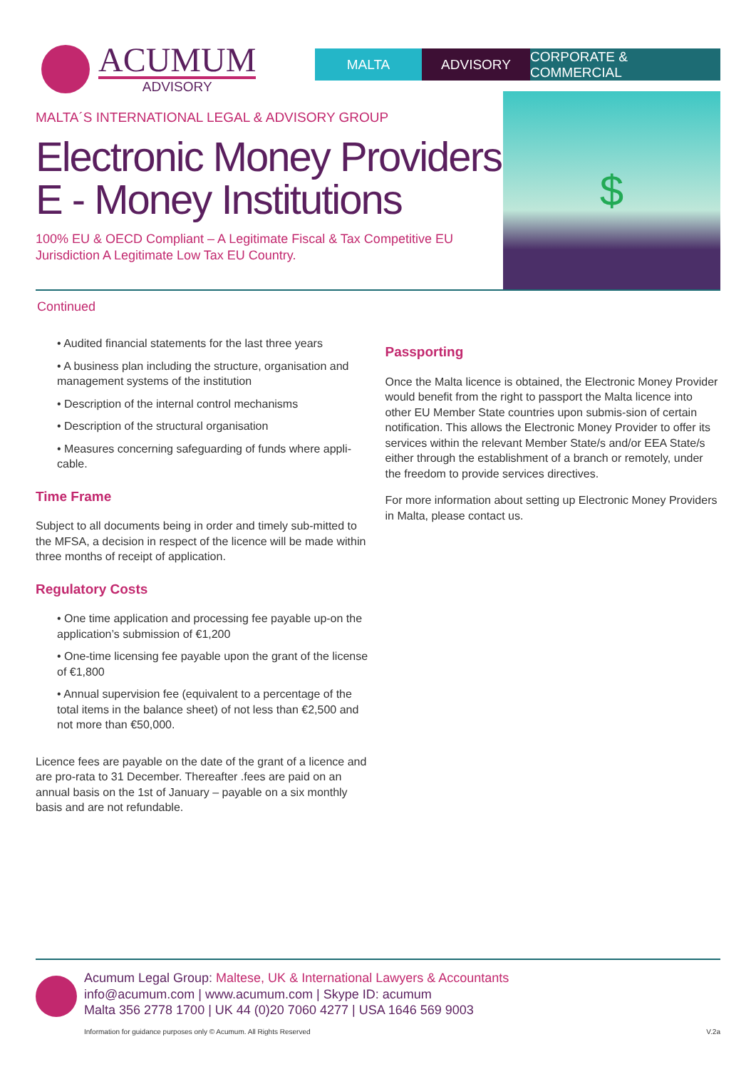ACUMUM
ADVISORY
MALTA ADVISORY CORPORATE & COMMERCIAL
MALTA´S INTERNATIONAL LEGAL & ADVISORY GROUP
Electronic Money Providers
E - Money Institutions
100% EU & OECD Compliant – A Legitimate Fiscal & Tax Competitive EU
Jurisdiction A Legitimate Low Tax EU Country.
$
Continued
• Audited financial statements for the last three years
• A business plan including the structure, organisation and management systems of the institution
• Description of the internal control mechanisms
• Description of the structural organisation
• Measures concerning safeguarding of funds where appli-cable.
Time Frame
Subject to all documents being in order and timely sub-mitted to the MFSA, a decision in respect of the licence will be made within three months of receipt of application.
Regulatory Costs
• One time application and processing fee payable up-on the application’s submission of €1,200
• One-time licensing fee payable upon the grant of the license of €1,800
• Annual supervision fee (equivalent to a percentage of the total items in the balance sheet) of not less than €2,500 and not more than €50,000.
Licence fees are payable on the date of the grant of a licence and are pro-rata to 31 December. Thereafter .fees are paid on an annual basis on the 1st of January – payable on a six monthly basis and are not refundable.
Passporting
Once the Malta licence is obtained, the Electronic Money Provider would benefit from the right to passport the Malta licence into other EU Member State countries upon submis-sion of certain notification. This allows the Electronic Money Provider to offer its services within the relevant Member State/s and/or EEA State/s either through the establishment of a branch or remotely, under the freedom to provide services directives.
For more information about setting up Electronic Money Providers in Malta, please contact us.
Acumum Legal Group: Maltese, UK & International Lawyers & Accountants
info@acumum.com | www.acumum.com | Skype ID: acumum
Malta 356 2778 1700 | UK 44 (0)20 7060 4277 | USA 1646 569 9003
Information for guidance purposes only © Acumum. All Rights Reserved V.2a